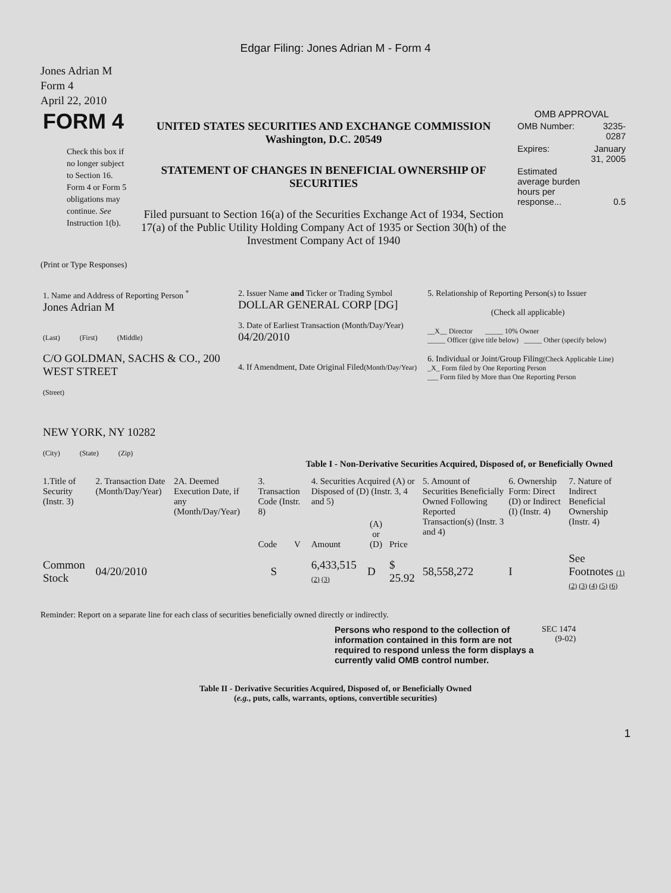Edgar Filing: Jones Adrian M - Form 4
Jones Adrian M
Form 4
April 22, 2010
| FORM 4 Check this box if no longer subject to Section 16. Form 4 or Form 5 obligations may continue. See Instruction 1(b). | UNITED STATES SECURITIES AND EXCHANGE COMMISSION Washington, D.C. 20549 STATEMENT OF CHANGES IN BENEFICIAL OWNERSHIP OF SECURITIES Filed pursuant to Section 16(a) of the Securities Exchange Act of 1934, Section 17(a) of the Public Utility Holding Company Act of 1935 or Section 30(h) of the Investment Company Act of 1940 | OMB APPROVAL / OMB Number: / 3235-0287 / / Expires: / January 31, 2005 / / Estimated average burden hours per response... / 0.5 / |
(Print or Type Responses)
| 1. Name and Address of Reporting Person <sup>*</sup> Jones Adrian M (Last) (First) (Middle) C/O GOLDMAN, SACHS & CO., 200 WEST STREET (Street) NEW YORK, NY 10282 (City) (State) (Zip) | 2. Issuer Name and Ticker or Trading Symbol DOLLAR GENERAL CORP [DG] 3. Date of Earliest Transaction (Month/Day/Year) 04/20/2010 4. If Amendment, Date Original Filed (Month/Day/Year) | 5. Relationship of Reporting Person(s) to Issuer (Check all applicable) __X__ Director _____ 10% Owner _____ Officer (give title below) _____ Other (specify below) 6. Individual or Joint/Group Filing (Check Applicable Line) _X_ Form filed by One Reporting Person ___ Form filed by More than One Reporting Person |
Table I - Non-Derivative Securities Acquired, Disposed of, or Beneficially Owned
| 1.Title of Security (Instr. 3) | 2. Transaction Date (Month/Day/Year) | 2A. Deemed Execution Date, if any (Month/Day/Year) | 3. Transaction Code (Instr. 8) | | 4. Securities Acquired (A) or Disposed of (D) (Instr. 3, 4 and 5) | | | 5. Amount of Securities Beneficially Owned Following Reported Transaction(s) (Instr. 3 and 4) | 6. Ownership Form: Direct (D) or Indirect (I) (Instr. 4) | 7. Nature of Indirect Beneficial Ownership (Instr. 4) |
| --- | --- | --- | --- | --- | --- | --- | --- | --- | --- | --- |
| | | | Code | V | Amount | (A) or (D) | Price | | | |
| Common Stock | 04/20/2010 | | S | | 6,433,515 (2) (3) | D | $ 25.92 | 58,558,272 | I | See Footnotes (1) (2) (3) (4) (5) (6) |
Reminder: Report on a separate line for each class of securities beneficially owned directly or indirectly.
| Persons who respond to the collection of information contained in this form are not required to respond unless the form displays a currently valid OMB control number. | SEC 1474 (9-02) |
Table II - Derivative Securities Acquired, Disposed of, or Beneficially Owned
(e.g., puts, calls, warrants, options, convertible securities)
1